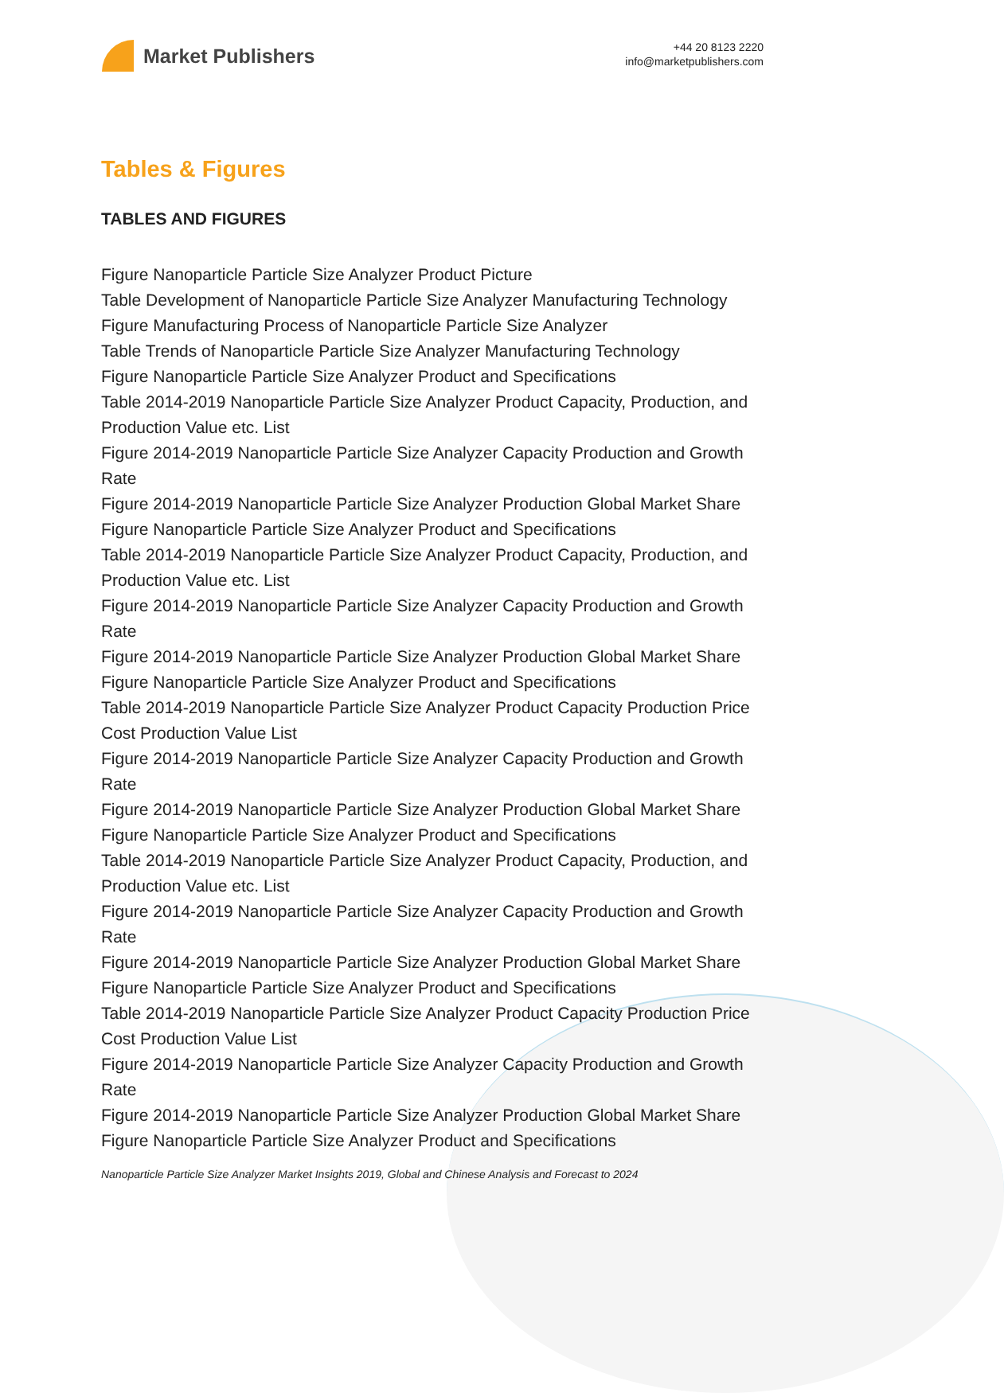Market Publishers
+44 20 8123 2220
info@marketpublishers.com
Tables & Figures
TABLES AND FIGURES
Figure Nanoparticle Particle Size Analyzer Product Picture
Table Development of Nanoparticle Particle Size Analyzer Manufacturing Technology
Figure Manufacturing Process of Nanoparticle Particle Size Analyzer
Table Trends of Nanoparticle Particle Size Analyzer Manufacturing Technology
Figure Nanoparticle Particle Size Analyzer Product and Specifications
Table 2014-2019 Nanoparticle Particle Size Analyzer Product Capacity, Production, and Production Value etc. List
Figure 2014-2019 Nanoparticle Particle Size Analyzer Capacity Production and Growth Rate
Figure 2014-2019 Nanoparticle Particle Size Analyzer Production Global Market Share
Figure Nanoparticle Particle Size Analyzer Product and Specifications
Table 2014-2019 Nanoparticle Particle Size Analyzer Product Capacity, Production, and Production Value etc. List
Figure 2014-2019 Nanoparticle Particle Size Analyzer Capacity Production and Growth Rate
Figure 2014-2019 Nanoparticle Particle Size Analyzer Production Global Market Share
Figure Nanoparticle Particle Size Analyzer Product and Specifications
Table 2014-2019 Nanoparticle Particle Size Analyzer Product Capacity Production Price Cost Production Value List
Figure 2014-2019 Nanoparticle Particle Size Analyzer Capacity Production and Growth Rate
Figure 2014-2019 Nanoparticle Particle Size Analyzer Production Global Market Share
Figure Nanoparticle Particle Size Analyzer Product and Specifications
Table 2014-2019 Nanoparticle Particle Size Analyzer Product Capacity, Production, and Production Value etc. List
Figure 2014-2019 Nanoparticle Particle Size Analyzer Capacity Production and Growth Rate
Figure 2014-2019 Nanoparticle Particle Size Analyzer Production Global Market Share
Figure Nanoparticle Particle Size Analyzer Product and Specifications
Table 2014-2019 Nanoparticle Particle Size Analyzer Product Capacity Production Price Cost Production Value List
Figure 2014-2019 Nanoparticle Particle Size Analyzer Capacity Production and Growth Rate
Figure 2014-2019 Nanoparticle Particle Size Analyzer Production Global Market Share
Figure Nanoparticle Particle Size Analyzer Product and Specifications
Nanoparticle Particle Size Analyzer Market Insights 2019, Global and Chinese Analysis and Forecast to 2024